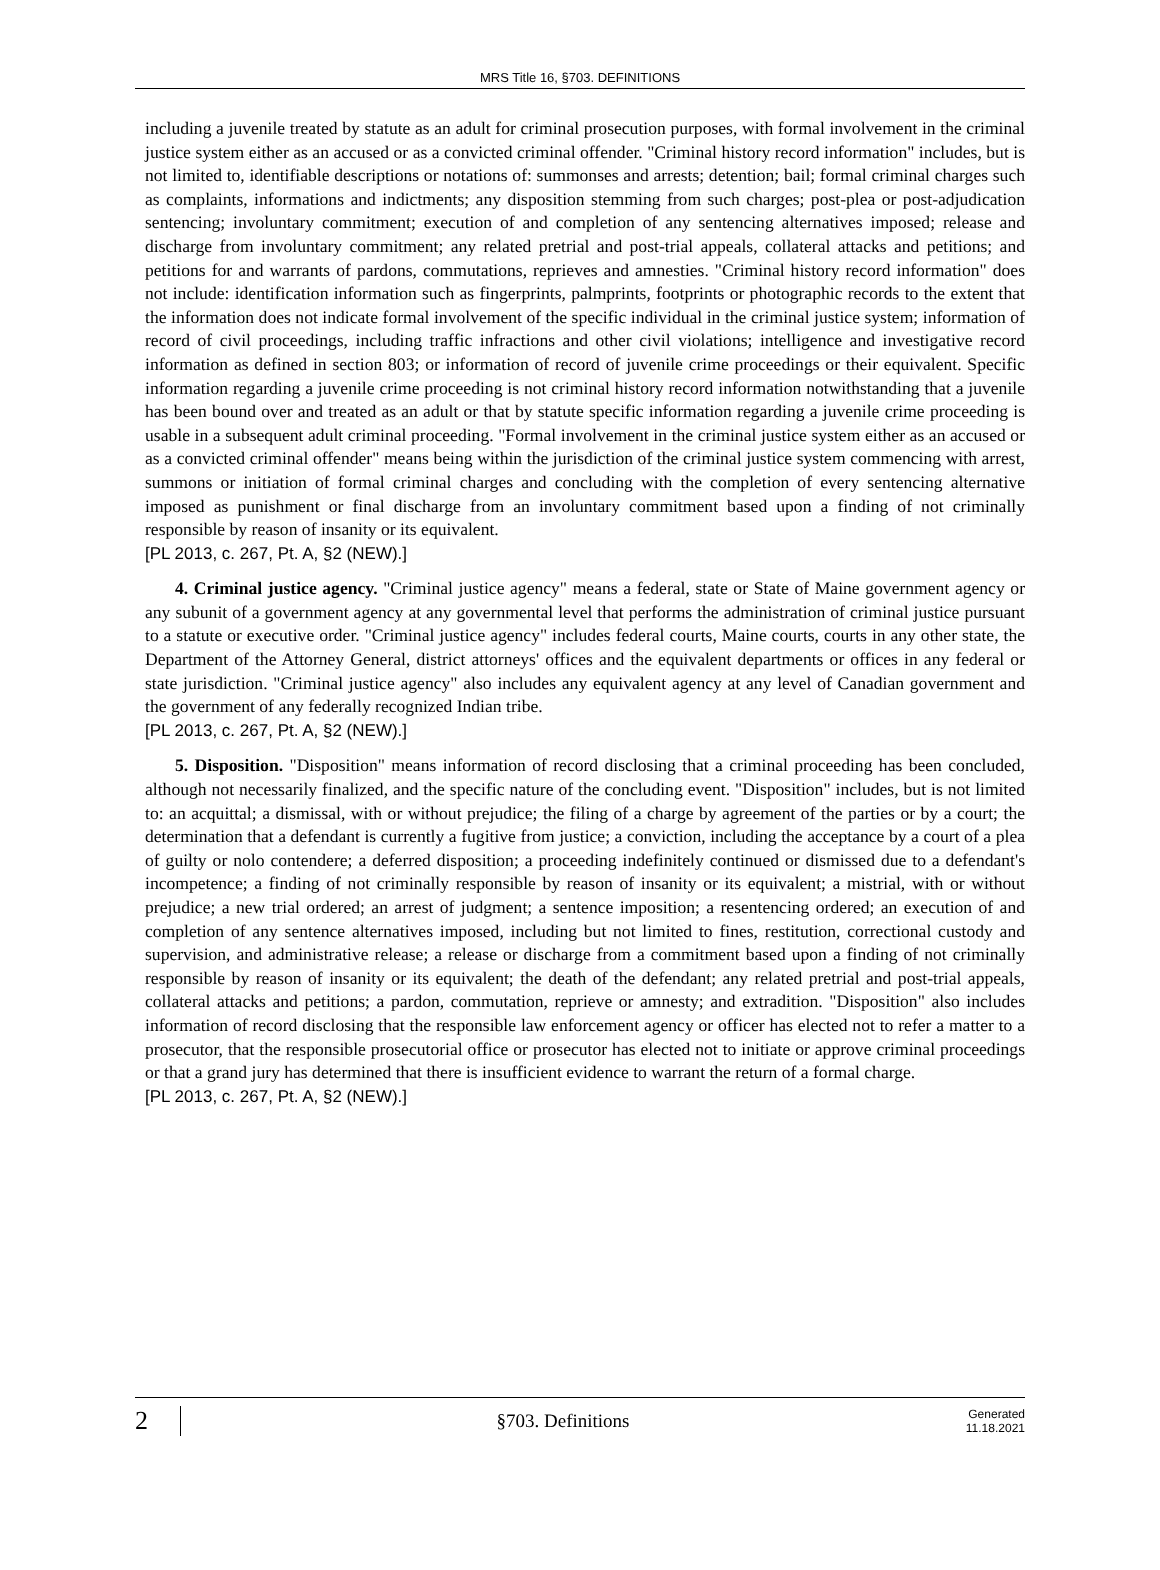MRS Title 16, §703. DEFINITIONS
including a juvenile treated by statute as an adult for criminal prosecution purposes, with formal involvement in the criminal justice system either as an accused or as a convicted criminal offender. "Criminal history record information" includes, but is not limited to, identifiable descriptions or notations of: summonses and arrests; detention; bail; formal criminal charges such as complaints, informations and indictments; any disposition stemming from such charges; post-plea or post-adjudication sentencing; involuntary commitment; execution of and completion of any sentencing alternatives imposed; release and discharge from involuntary commitment; any related pretrial and post-trial appeals, collateral attacks and petitions; and petitions for and warrants of pardons, commutations, reprieves and amnesties. "Criminal history record information" does not include: identification information such as fingerprints, palmprints, footprints or photographic records to the extent that the information does not indicate formal involvement of the specific individual in the criminal justice system; information of record of civil proceedings, including traffic infractions and other civil violations; intelligence and investigative record information as defined in section 803; or information of record of juvenile crime proceedings or their equivalent. Specific information regarding a juvenile crime proceeding is not criminal history record information notwithstanding that a juvenile has been bound over and treated as an adult or that by statute specific information regarding a juvenile crime proceeding is usable in a subsequent adult criminal proceeding. "Formal involvement in the criminal justice system either as an accused or as a convicted criminal offender" means being within the jurisdiction of the criminal justice system commencing with arrest, summons or initiation of formal criminal charges and concluding with the completion of every sentencing alternative imposed as punishment or final discharge from an involuntary commitment based upon a finding of not criminally responsible by reason of insanity or its equivalent.
[PL 2013, c. 267, Pt. A, §2 (NEW).]
4. Criminal justice agency. "Criminal justice agency" means a federal, state or State of Maine government agency or any subunit of a government agency at any governmental level that performs the administration of criminal justice pursuant to a statute or executive order. "Criminal justice agency" includes federal courts, Maine courts, courts in any other state, the Department of the Attorney General, district attorneys' offices and the equivalent departments or offices in any federal or state jurisdiction. "Criminal justice agency" also includes any equivalent agency at any level of Canadian government and the government of any federally recognized Indian tribe.
[PL 2013, c. 267, Pt. A, §2 (NEW).]
5. Disposition. "Disposition" means information of record disclosing that a criminal proceeding has been concluded, although not necessarily finalized, and the specific nature of the concluding event. "Disposition" includes, but is not limited to: an acquittal; a dismissal, with or without prejudice; the filing of a charge by agreement of the parties or by a court; the determination that a defendant is currently a fugitive from justice; a conviction, including the acceptance by a court of a plea of guilty or nolo contendere; a deferred disposition; a proceeding indefinitely continued or dismissed due to a defendant's incompetence; a finding of not criminally responsible by reason of insanity or its equivalent; a mistrial, with or without prejudice; a new trial ordered; an arrest of judgment; a sentence imposition; a resentencing ordered; an execution of and completion of any sentence alternatives imposed, including but not limited to fines, restitution, correctional custody and supervision, and administrative release; a release or discharge from a commitment based upon a finding of not criminally responsible by reason of insanity or its equivalent; the death of the defendant; any related pretrial and post-trial appeals, collateral attacks and petitions; a pardon, commutation, reprieve or amnesty; and extradition. "Disposition" also includes information of record disclosing that the responsible law enforcement agency or officer has elected not to refer a matter to a prosecutor, that the responsible prosecutorial office or prosecutor has elected not to initiate or approve criminal proceedings or that a grand jury has determined that there is insufficient evidence to warrant the return of a formal charge.
[PL 2013, c. 267, Pt. A, §2 (NEW).]
2
§703. Definitions
Generated
11.18.2021